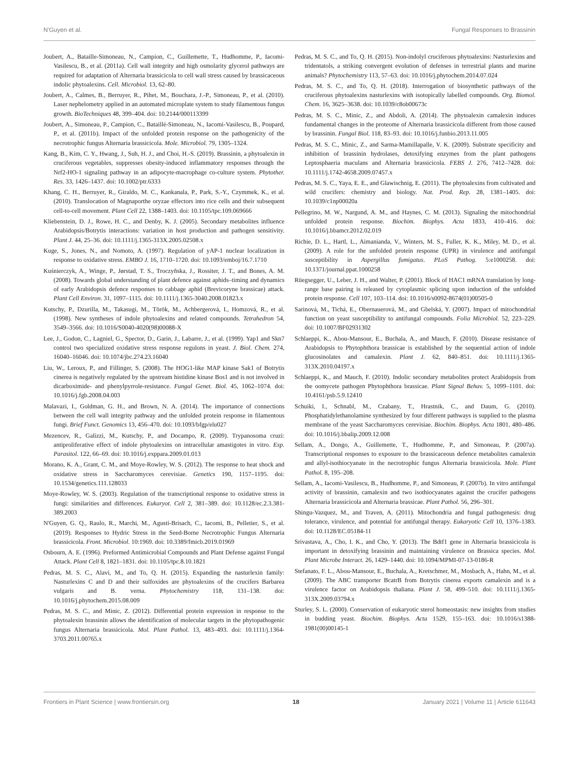N'Guyen et al. Fungal Responses to Brassinin
Joubert, A., Bataille-Simoneau, N., Campion, C., Guillemette, T., Hudhomme, P., Iacomi-Vasilescu, B., et al. (2011a). Cell wall integrity and high osmolarity glycerol pathways are required for adaptation of Alternaria brassicicola to cell wall stress caused by brassicaceous indolic phytoalexins. Cell. Microbiol. 13, 62–80.
Joubert, A., Calmes, B., Berruyer, R., Pihet, M., Bouchara, J.-P., Simoneau, P., et al. (2010). Laser nephelometry applied in an automated microplate system to study filamentous fungus growth. BioTechniques 48, 399–404. doi: 10.2144/000113399
Joubert, A., Simoneau, P., Campion, C., Bataillé-Simoneau, N., Iacomi-Vasilescu, B., Poupard, P., et al. (2011b). Impact of the unfolded protein response on the pathogenicity of the necrotrophic fungus Alternaria brassicicola. Mole. Microbiol. 79, 1305–1324.
Kang, B., Kim, C. Y., Hwang, J., Suh, H. J., and Choi, H.-S. (2019). Brassinin, a phytoalexin in cruciferous vegetables, suppresses obesity-induced inflammatory responses through the Nrf2-HO-1 signaling pathway in an adipocyte-macrophage co-culture system. Phytother. Res. 33, 1426–1437. doi: 10.1002/ptr.6333
Khang, C. H., Berruyer, R., Giraldo, M. C., Kankanala, P., Park, S.-Y., Czymmek, K., et al. (2010). Translocation of Magnaporthe oryzae effectors into rice cells and their subsequent cell-to-cell movement. Plant Cell 22, 1388–1403. doi: 10.1105/tpc.109.069666
Kliebenstein, D. J., Rowe, H. C., and Denby, K. J. (2005). Secondary metabolites influence Arabidopsis/Botrytis interactions: variation in host production and pathogen sensitivity. Plant J. 44, 25–36. doi: 10.1111/j.1365-313X.2005.02508.x
Kuge, S., Jones, N., and Nomoto, A. (1997). Regulation of yAP-1 nuclear localization in response to oxidative stress. EMBO J. 16, 1710–1720. doi: 10.1093/emboj/16.7.1710
Kuśnierczyk, A., Winge, P., Jørstad, T. S., Troczyñska, J., Rossiter, J. T., and Bones, A. M. (2008). Towards global understanding of plant defence against aphids–timing and dynamics of early Arabidopsis defence responses to cabbage aphid (Brevicoryne brassicae) attack. Plant Cell Environ. 31, 1097–1115. doi: 10.1111/j.1365-3040.2008.01823.x
Kutschy, P., Dzurilla, M., Takasugi, M., Török, M., Achbergerová, I., Homzová, R., et al. (1998). New syntheses of indole phytoalexins and related compounds. Tetrahedron 54, 3549–3566. doi: 10.1016/S0040-4020(98)00088-X
Lee, J., Godon, C., Lagniel, G., Spector, D., Garin, J., Labarre, J., et al. (1999). Yap1 and Skn7 control two specialized oxidative stress response regulons in yeast. J. Biol. Chem. 274, 16040–16046. doi: 10.1074/jbc.274.23.16040
Liu, W., Leroux, P., and Fillinger, S. (2008). The HOG1-like MAP kinase Sak1 of Botrytis cinerea is negatively regulated by the upstream histidine kinase Bos1 and is not involved in dicarboximide- and phenylpyrrole-resistance. Fungal Genet. Biol. 45, 1062–1074. doi: 10.1016/j.fgb.2008.04.003
Malavazi, I., Goldman, G. H., and Brown, N. A. (2014). The importance of connections between the cell wall integrity pathway and the unfolded protein response in filamentous fungi. Brief Funct. Genomics 13, 456–470. doi: 10.1093/bfgp/elu027
Mezencev, R., Galizzi, M., Kutschy, P., and Docampo, R. (2009). Trypanosoma cruzi: antiproliferative effect of indole phytoalexins on intracellular amastigotes in vitro. Exp. Parasitol. 122, 66–69. doi: 10.1016/j.exppara.2009.01.013
Morano, K. A., Grant, C. M., and Moye-Rowley, W. S. (2012). The response to heat shock and oxidative stress in Saccharomyces cerevisiae. Genetics 190, 1157–1195. doi: 10.1534/genetics.111.128033
Moye-Rowley, W. S. (2003). Regulation of the transcriptional response to oxidative stress in fungi: similarities and differences. Eukaryot. Cell 2, 381–389. doi: 10.1128/ec.2.3.381-389.2003
N'Guyen, G. Q., Raulo, R., Marchi, M., Agustí-Brisach, C., Iacomi, B., Pelletier, S., et al. (2019). Responses to Hydric Stress in the Seed-Borne Necrotrophic Fungus Alternaria brassicicola. Front. Microbiol. 10:1969. doi: 10.3389/fmicb.2019.01969
Osbourn, A. E. (1996). Preformed Antimicrobial Compounds and Plant Defense against Fungal Attack. Plant Cell 8, 1821–1831. doi: 10.1105/tpc.8.10.1821
Pedras, M. S. C., Alavi, M., and To, Q. H. (2015). Expanding the nasturlexin family: Nasturlexins C and D and their sulfoxides are phytoalexins of the crucifers Barbarea vulgaris and B. verna. Phytochemistry 118, 131–138. doi: 10.1016/j.phytochem.2015.08.009
Pedras, M. S. C., and Minic, Z. (2012). Differential protein expression in response to the phytoalexin brassinin allows the identification of molecular targets in the phytopathogenic fungus Alternaria brassicicola. Mol. Plant Pathol. 13, 483–493. doi: 10.1111/j.1364-3703.2011.00765.x
Pedras, M. S. C., and To, Q. H. (2015). Non-indolyl cruciferous phytoalexins: Nasturlexins and tridentatols, a striking convergent evolution of defenses in terrestrial plants and marine animals? Phytochemistry 113, 57–63. doi: 10.1016/j.phytochem.2014.07.024
Pedras, M. S. C., and To, Q. H. (2018). Interrogation of biosynthetic pathways of the cruciferous phytoalexins nasturlexins with isotopically labelled compounds. Org. Biomol. Chem. 16, 3625–3638. doi: 10.1039/c8ob00673c
Pedras, M. S. C., Minic, Z., and Abdoli, A. (2014). The phytoalexin camalexin induces fundamental changes in the proteome of Alternaria brassicicola different from those caused by brassinin. Fungal Biol. 118, 83–93. doi: 10.1016/j.funbio.2013.11.005
Pedras, M. S. C., Minic, Z., and Sarma-Mamillapalle, V. K. (2009). Substrate specificity and inhibition of brassinin hydrolases, detoxifying enzymes from the plant pathogens Leptosphaeria maculans and Alternaria brassicicola. FEBS J. 276, 7412–7428. doi: 10.1111/j.1742-4658.2009.07457.x
Pedras, M. S. C., Yaya, E. E., and Glawischnig, E. (2011). The phytoalexins from cultivated and wild crucifers: chemistry and biology. Nat. Prod. Rep. 28, 1381–1405. doi: 10.1039/c1np00020a
Pellegrino, M. W., Nargund, A. M., and Haynes, C. M. (2013). Signaling the mitochondrial unfolded protein response. Biochim. Biophys. Acta 1833, 410–416. doi: 10.1016/j.bbamcr.2012.02.019
Richie, D. L., Hartl, L., Aimanianda, V., Winters, M. S., Fuller, K. K., Miley, M. D., et al. (2009). A role for the unfolded protein response (UPR) in virulence and antifungal susceptibility in Aspergillus fumigatus. PLoS Pathog. 5:e1000258. doi: 10.1371/journal.ppat.1000258
Rüegsegger, U., Leber, J. H., and Walter, P. (2001). Block of HAC1 mRNA translation by long-range base pairing is released by cytoplasmic splicing upon induction of the unfolded protein response. Cell 107, 103–114. doi: 10.1016/s0092-8674(01)00505-0
Sarinová, M., Tichá, E., Obernauerová, M., and Gbelská, Y. (2007). Impact of mitochondrial function on yeast susceptibility to antifungal compounds. Folia Microbiol. 52, 223–229. doi: 10.1007/BF02931302
Schlaeppi, K., Abou-Mansour, E., Buchala, A., and Mauch, F. (2010). Disease resistance of Arabidopsis to Phytophthora brassicae is established by the sequential action of indole glucosinolates and camalexin. Plant J. 62, 840–851. doi: 10.1111/j.1365-313X.2010.04197.x
Schlaeppi, K., and Mauch, F. (2010). Indolic secondary metabolites protect Arabidopsis from the oomycete pathogen Phytophthora brassicae. Plant Signal Behav. 5, 1099–1101. doi: 10.4161/psb.5.9.12410
Schuiki, I., Schnabl, M., Czabany, T., Hrastnik, C., and Daum, G. (2010). Phosphatidylethanolamine synthesized by four different pathways is supplied to the plasma membrane of the yeast Saccharomyces cerevisiae. Biochim. Biophys. Acta 1801, 480–486. doi: 10.1016/j.bbalip.2009.12.008
Sellam, A., Dongo, A., Guillemette, T., Hudhomme, P., and Simoneau, P. (2007a). Transcriptional responses to exposure to the brassicaceous defence metabolites camalexin and allyl-isothiocyanate in the necrotrophic fungus Alternaria brassicicola. Mole. Plant Pathol. 8, 195–208.
Sellam, A., Iacomi-Vasilescu, B., Hudhomme, P., and Simoneau, P. (2007b). In vitro antifungal activity of brassinin, camalexin and two isothiocyanates against the crucifer pathogens Alternaria brassicicola and Alternaria brassicae. Plant Pathol. 56, 296–301.
Shingu-Vazquez, M., and Traven, A. (2011). Mitochondria and fungal pathogenesis: drug tolerance, virulence, and potential for antifungal therapy. Eukaryotic Cell 10, 1376–1383. doi: 10.1128/EC.05184-11
Srivastava, A., Cho, I. K., and Cho, Y. (2013). The Bdtf1 gene in Alternaria brassicicola is important in detoxifying brassinin and maintaining virulence on Brassica species. Mol. Plant Microbe Interact. 26, 1429–1440. doi: 10.1094/MPMI-07-13-0186-R
Stefanato, F. L., Abou-Mansour, E., Buchala, A., Kretschmer, M., Mosbach, A., Hahn, M., et al. (2009). The ABC transporter BcatrB from Botrytis cinerea exports camalexin and is a virulence factor on Arabidopsis thaliana. Plant J. 58, 499–510. doi: 10.1111/j.1365-313X.2009.03794.x
Sturley, S. L. (2000). Conservation of eukaryotic sterol homeostasis: new insights from studies in budding yeast. Biochim. Biophys. Acta 1529, 155–163. doi: 10.1016/s1388-1981(00)00145-1
Frontiers in Plant Science | www.frontiersin.org 18 January 2021 | Volume 11 | Article 611643